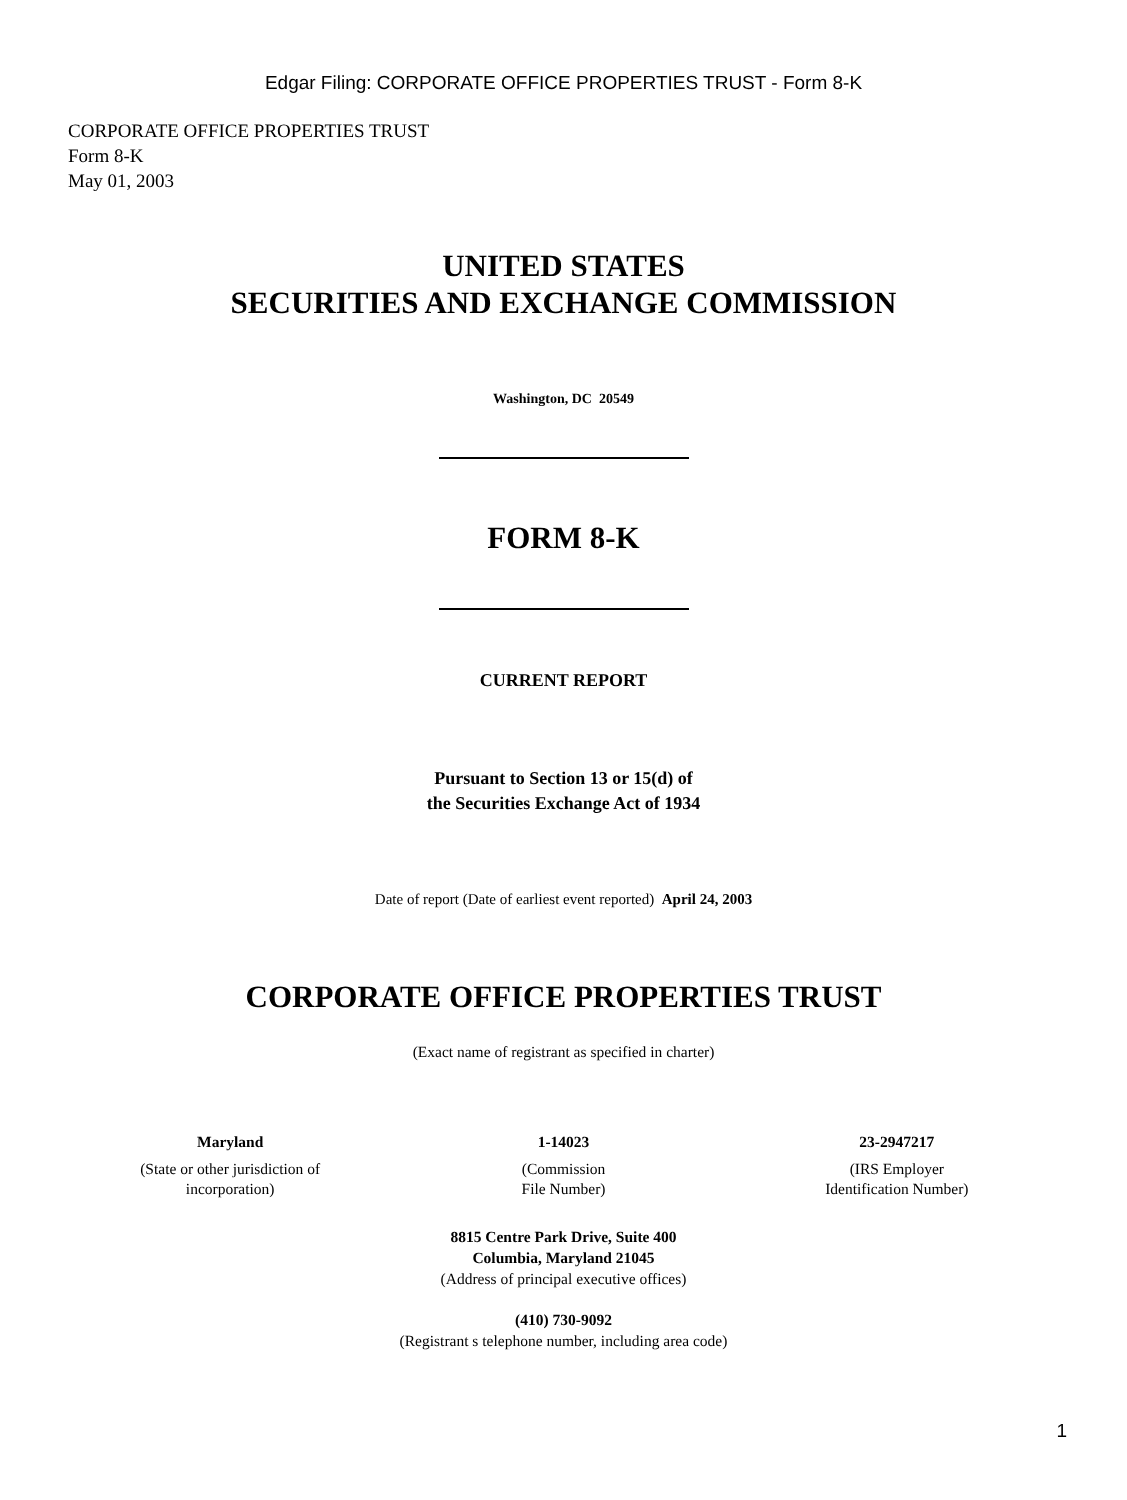Edgar Filing: CORPORATE OFFICE PROPERTIES TRUST - Form 8-K
CORPORATE OFFICE PROPERTIES TRUST
Form 8-K
May 01, 2003
UNITED STATES
SECURITIES AND EXCHANGE COMMISSION
Washington, DC 20549
FORM 8-K
CURRENT REPORT
Pursuant to Section 13 or 15(d) of
the Securities Exchange Act of 1934
Date of report (Date of earliest event reported) April 24, 2003
CORPORATE OFFICE PROPERTIES TRUST
(Exact name of registrant as specified in charter)
| Maryland | 1-14023 | 23-2947217 |
| (State or other jurisdiction of incorporation) | (Commission File Number) | (IRS Employer Identification Number) |
8815 Centre Park Drive, Suite 400
Columbia, Maryland 21045
(Address of principal executive offices)
(410) 730-9092
(Registrant s telephone number, including area code)
1